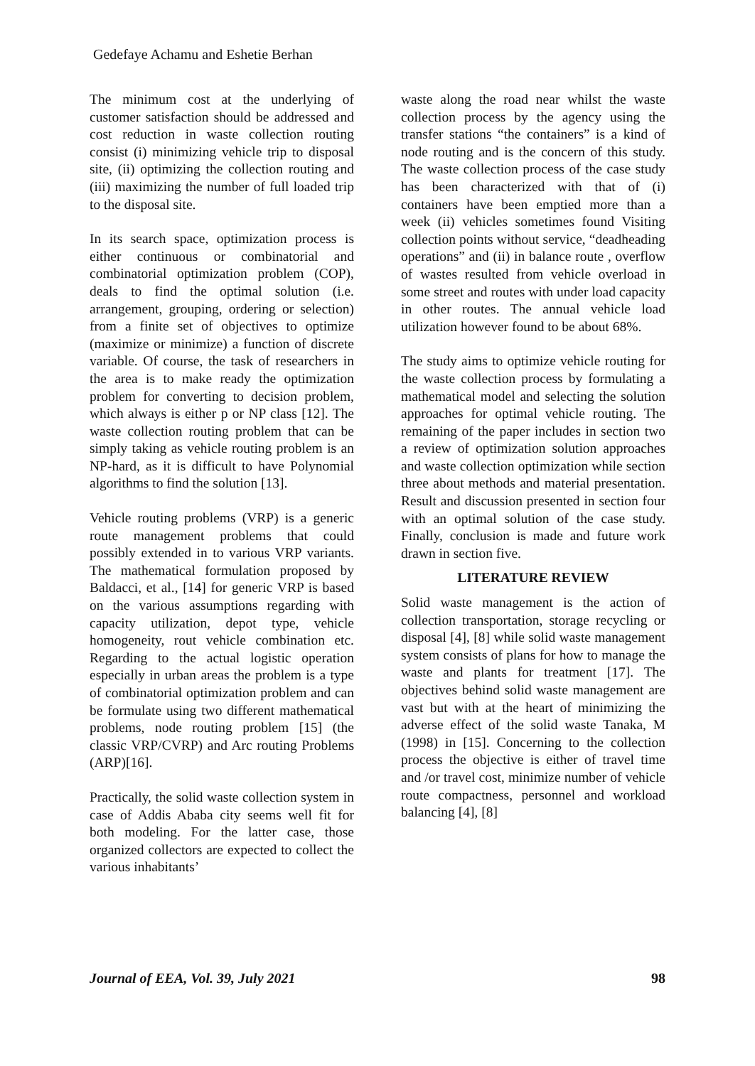Gedefaye Achamu and Eshetie Berhan
The minimum cost at the underlying of customer satisfaction should be addressed and cost reduction in waste collection routing consist (i) minimizing vehicle trip to disposal site, (ii) optimizing the collection routing and (iii) maximizing the number of full loaded trip to the disposal site.
In its search space, optimization process is either continuous or combinatorial and combinatorial optimization problem (COP), deals to find the optimal solution (i.e. arrangement, grouping, ordering or selection) from a finite set of objectives to optimize (maximize or minimize) a function of discrete variable. Of course, the task of researchers in the area is to make ready the optimization problem for converting to decision problem, which always is either p or NP class [12]. The waste collection routing problem that can be simply taking as vehicle routing problem is an NP-hard, as it is difficult to have Polynomial algorithms to find the solution [13].
Vehicle routing problems (VRP) is a generic route management problems that could possibly extended in to various VRP variants. The mathematical formulation proposed by Baldacci, et al., [14] for generic VRP is based on the various assumptions regarding with capacity utilization, depot type, vehicle homogeneity, rout vehicle combination etc. Regarding to the actual logistic operation especially in urban areas the problem is a type of combinatorial optimization problem and can be formulate using two different mathematical problems, node routing problem [15] (the classic VRP/CVRP) and Arc routing Problems (ARP)[16].
Practically, the solid waste collection system in case of Addis Ababa city seems well fit for both modeling. For the latter case, those organized collectors are expected to collect the various inhabitants’
waste along the road near whilst the waste collection process by the agency using the transfer stations “the containers” is a kind of node routing and is the concern of this study. The waste collection process of the case study has been characterized with that of (i) containers have been emptied more than a week (ii) vehicles sometimes found Visiting collection points without service, “deadheading operations” and (ii) in balance route , overflow of wastes resulted from vehicle overload in some street and routes with under load capacity in other routes. The annual vehicle load utilization however found to be about 68%.
The study aims to optimize vehicle routing for the waste collection process by formulating a mathematical model and selecting the solution approaches for optimal vehicle routing. The remaining of the paper includes in section two a review of optimization solution approaches and waste collection optimization while section three about methods and material presentation. Result and discussion presented in section four with an optimal solution of the case study. Finally, conclusion is made and future work drawn in section five.
LITERATURE REVIEW
Solid waste management is the action of collection transportation, storage recycling or disposal [4], [8] while solid waste management system consists of plans for how to manage the waste and plants for treatment [17]. The objectives behind solid waste management are vast but with at the heart of minimizing the adverse effect of the solid waste Tanaka, M (1998) in [15]. Concerning to the collection process the objective is either of travel time and /or travel cost, minimize number of vehicle route compactness, personnel and workload balancing [4], [8]
Journal of EEA, Vol. 39, July 2021 98